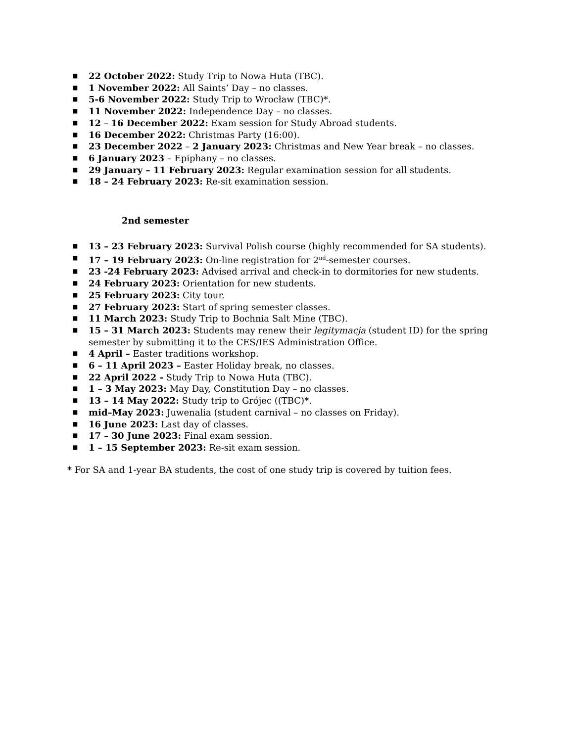■ 22 October 2022: Study Trip to Nowa Huta (TBC).
■ 1 November 2022: All Saints’ Day – no classes.
■ 5-6 November 2022: Study Trip to Wrocław (TBC)*.
■ 11 November 2022: Independence Day – no classes.
■ 12 – 16 December 2022: Exam session for Study Abroad students.
■ 16 December 2022: Christmas Party (16:00).
■ 23 December 2022 – 2 January 2023: Christmas and New Year break – no classes.
■ 6 January 2023 – Epiphany – no classes.
■ 29 January – 11 February 2023: Regular examination session for all students.
■ 18 – 24 February 2023: Re-sit examination session.
2nd semester
■ 13 – 23 February 2023: Survival Polish course (highly recommended for SA students).
■ 17 – 19 February 2023: On-line registration for 2<sup>nd</sup>-semester courses.
■ 23 -24 February 2023: Advised arrival and check-in to dormitories for new students.
■ 24 February 2023: Orientation for new students.
■ 25 February 2023: City tour.
■ 27 February 2023: Start of spring semester classes.
■ 11 March 2023: Study Trip to Bochnia Salt Mine (TBC).
■ 15 – 31 March 2023: Students may renew their legitymacja (student ID) for the spring semester by submitting it to the CES/IES Administration Office.
■ 4 April – Easter traditions workshop.
■ 6 – 11 April 2023 – Easter Holiday break, no classes.
■ 22 April 2022 - Study Trip to Nowa Huta (TBC).
■ 1 – 3 May 2023: May Day, Constitution Day – no classes.
■ 13 – 14 May 2022: Study trip to Grójec ((TBC)*.
■ mid–May 2023: Juwenalia (student carnival – no classes on Friday).
■ 16 June 2023: Last day of classes.
■ 17 – 30 June 2023: Final exam session.
■ 1 – 15 September 2023: Re-sit exam session.
* For SA and 1-year BA students, the cost of one study trip is covered by tuition fees.